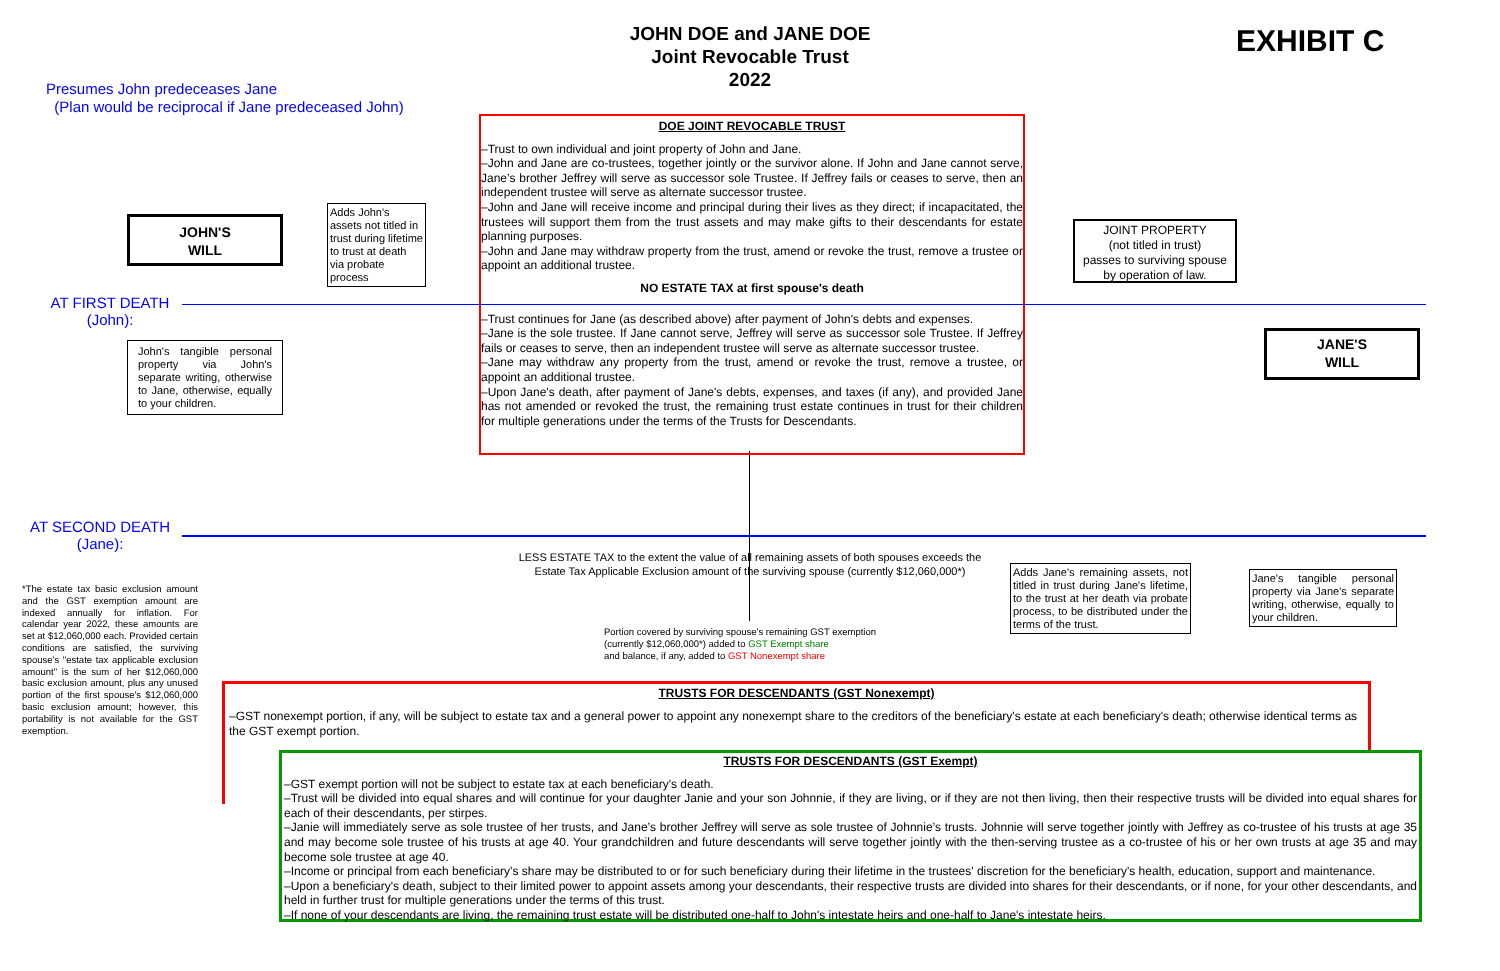JOHN DOE and JANE DOE
Joint Revocable Trust
2022
EXHIBIT C
Presumes John predeceases Jane
(Plan would be reciprocal if Jane predeceased John)
JOHN'S
WILL
Adds John's assets not titled in trust during lifetime to trust at death via probate process
AT FIRST DEATH
(John):
John's tangible personal property via John's separate writing, otherwise to Jane, otherwise, equally to your children.
DOE JOINT REVOCABLE TRUST
–Trust to own individual and joint property of John and Jane.
–John and Jane are co-trustees, together jointly or the survivor alone. If John and Jane cannot serve, Jane’s brother Jeffrey will serve as successor sole Trustee. If Jeffrey fails or ceases to serve, then an independent trustee will serve as alternate successor trustee.
–John and Jane will receive income and principal during their lives as they direct; if incapacitated, the trustees will support them from the trust assets and may make gifts to their descendants for estate planning purposes.
–John and Jane may withdraw property from the trust, amend or revoke the trust, remove a trustee or appoint an additional trustee.
NO ESTATE TAX at first spouse's death
–Trust continues for Jane (as described above) after payment of John's debts and expenses.
–Jane is the sole trustee. If Jane cannot serve, Jeffrey will serve as successor sole Trustee. If Jeffrey fails or ceases to serve, then an independent trustee will serve as alternate successor trustee.
–Jane may withdraw any property from the trust, amend or revoke the trust, remove a trustee, or appoint an additional trustee.
–Upon Jane's death, after payment of Jane's debts, expenses, and taxes (if any), and provided Jane has not amended or revoked the trust, the remaining trust estate continues in trust for their children for multiple generations under the terms of the Trusts for Descendants.
JOINT PROPERTY
(not titled in trust)
passes to surviving spouse
by operation of law.
JANE'S
WILL
AT SECOND DEATH
(Jane):
*The estate tax basic exclusion amount and the GST exemption amount are indexed annually for inflation. For calendar year 2022, these amounts are set at $12,060,000 each. Provided certain conditions are satisfied, the surviving spouse's "estate tax applicable exclusion amount" is the sum of her $12,060,000 basic exclusion amount, plus any unused portion of the first spouse's $12,060,000 basic exclusion amount; however, this portability is not available for the GST exemption.
LESS ESTATE TAX to the extent the value of all remaining assets of both spouses exceeds the Estate Tax Applicable Exclusion amount of the surviving spouse (currently $12,060,000*)
Adds Jane's remaining assets, not titled in trust during Jane's lifetime, to the trust at her death via probate process, to be distributed under the terms of the trust.
Jane's tangible personal property via Jane's separate writing, otherwise, equally to your children.
Portion covered by surviving spouse's remaining GST exemption (currently $12,060,000*) added to GST Exempt share
and balance, if any, added to GST Nonexempt share
TRUSTS FOR DESCENDANTS (GST Nonexempt)
–GST nonexempt portion, if any, will be subject to estate tax and a general power to appoint any nonexempt share to the creditors of the beneficiary's estate at each beneficiary's death; otherwise identical terms as the GST exempt portion.
TRUSTS FOR DESCENDANTS (GST Exempt)
–GST exempt portion will not be subject to estate tax at each beneficiary's death.
–Trust will be divided into equal shares and will continue for your daughter Janie and your son Johnnie, if they are living, or if they are not then living, then their respective trusts will be divided into equal shares for each of their descendants, per stirpes.
–Janie will immediately serve as sole trustee of her trusts, and Jane’s brother Jeffrey will serve as sole trustee of Johnnie’s trusts. Johnnie will serve together jointly with Jeffrey as co-trustee of his trusts at age 35 and may become sole trustee of his trusts at age 40. Your grandchildren and future descendants will serve together jointly with the then-serving trustee as a co-trustee of his or her own trusts at age 35 and may become sole trustee at age 40.
–Income or principal from each beneficiary's share may be distributed to or for such beneficiary during their lifetime in the trustees' discretion for the beneficiary's health, education, support and maintenance.
–Upon a beneficiary's death, subject to their limited power to appoint assets among your descendants, their respective trusts are divided into shares for their descendants, or if none, for your other descendants, and held in further trust for multiple generations under the terms of this trust.
–If none of your descendants are living, the remaining trust estate will be distributed one-half to John's intestate heirs and one-half to Jane's intestate heirs.